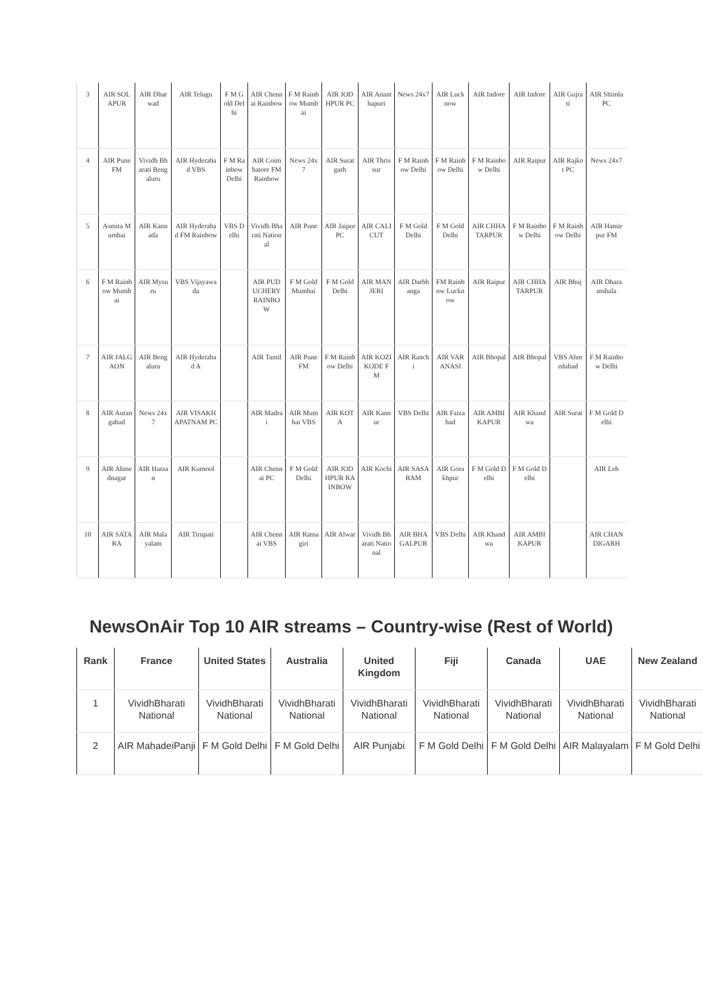| 3 | AIR SOLAPUR | AIR Dharwad | AIR Telugu | F M Gold Delhi | AIR Chennai Rainbow | F M Rainbow Mumbai | AIR JODHPUR PC | AIR Ananthapuri | News 24x7 | AIR Lucknow | AIR Indore | AIR Indore | AIR Gujrati | AIR Shimla PC |
| 4 | AIR Pune FM | Vividh Bharati Bengaluru | AIR Hyderabad VBS | F M Rainbow Delhi | AIR Coimbatore FM Rainbow | News 24x7 | AIR Suratgarh | AIR Thrissur | F M Rainbow Delhi | F M Rainbow Delhi | F M Rainbow Delhi | AIR Raipur | AIR Rajkot PC | News 24x7 |
| 5 | Asmita Mumbai | AIR Kannada | AIR Hyderabad FM Rainbow | VBS Delhi | Vividh Bharati National | AIR Pune | AIR Jaipur PC | AIR CALICUT | F M Gold Delhi | F M Gold Delhi | AIR CHHATARPUR | F M Rainbow Delhi | F M Rainbow Delhi | AIR Hamirpur FM |
| 6 | F M Rainbow Mumbai | AIR Mysuru | VBS Vijayawada | | AIR PUDUCHERY RAINBOW | F M Gold Mumbai | F M Gold Delhi | AIR MANJERI | AIR Darbhanga | FM Rainbow Lucknow | AIR Raipur | AIR CHHATARPUR | AIR Bhuj | AIR Dharamshala |
| 7 | AIR JALGAON | AIR Bengaluru | AIR Hyderabad A | | AIR Tamil | AIR Pune FM | F M Rainbow Delhi | AIR KOZIKODE FM | AIR Ranchi | AIR VARANASI | AIR Bhopal | AIR Bhopal | VBS Ahmedabad | F M Rainbow Delhi |
| 8 | AIR Aurangabad | News 24x7 | AIR VISAKHAPATNAM PC | | AIR Madrai | AIR Mumbai VBS | AIR KOTA | AIR Kannur | VBS Delhi | AIR Faizabad | AIR AMBIKAPUR | AIR Khandwa | AIR Surat | F M Gold Delhi |
| 9 | AIR Ahmednagar | AIR Hassan | AIR Kurnool | | AIR Chennai PC | F M Gold Delhi | AIR JODHPUR RAINBOW | AIR Kochi | AIR SASARAM | AIR Gorakhpur | F M Gold Delhi | F M Gold Delhi | | AIR Leh |
| 10 | AIR SATARA | AIR Malayalam | AIR Tirupati | | AIR Chennai VBS | AIR Ratnagiri | AIR Alwar | Vividh Bharati National | AIR BHAGALPUR | VBS Delhi | AIR Khandwa | AIR AMBIKAPUR | | AIR CHANDIGARH |
NewsOnAir Top 10 AIR streams – Country-wise (Rest of World)
| Rank | France | United States | Australia | United Kingdom | Fiji | Canada | UAE | New Zealand |
| --- | --- | --- | --- | --- | --- | --- | --- | --- |
| 1 | VividhBharati National | VividhBharati National | VividhBharati National | VividhBharati National | VividhBharati National | VividhBharati National | VividhBharati National | VividhBharati National |
| 2 | AIR MahadeiPanji | F M Gold Delhi | F M Gold Delhi | AIR Punjabi | F M Gold Delhi | F M Gold Delhi | AIR Malayalam | F M Gold Delhi |